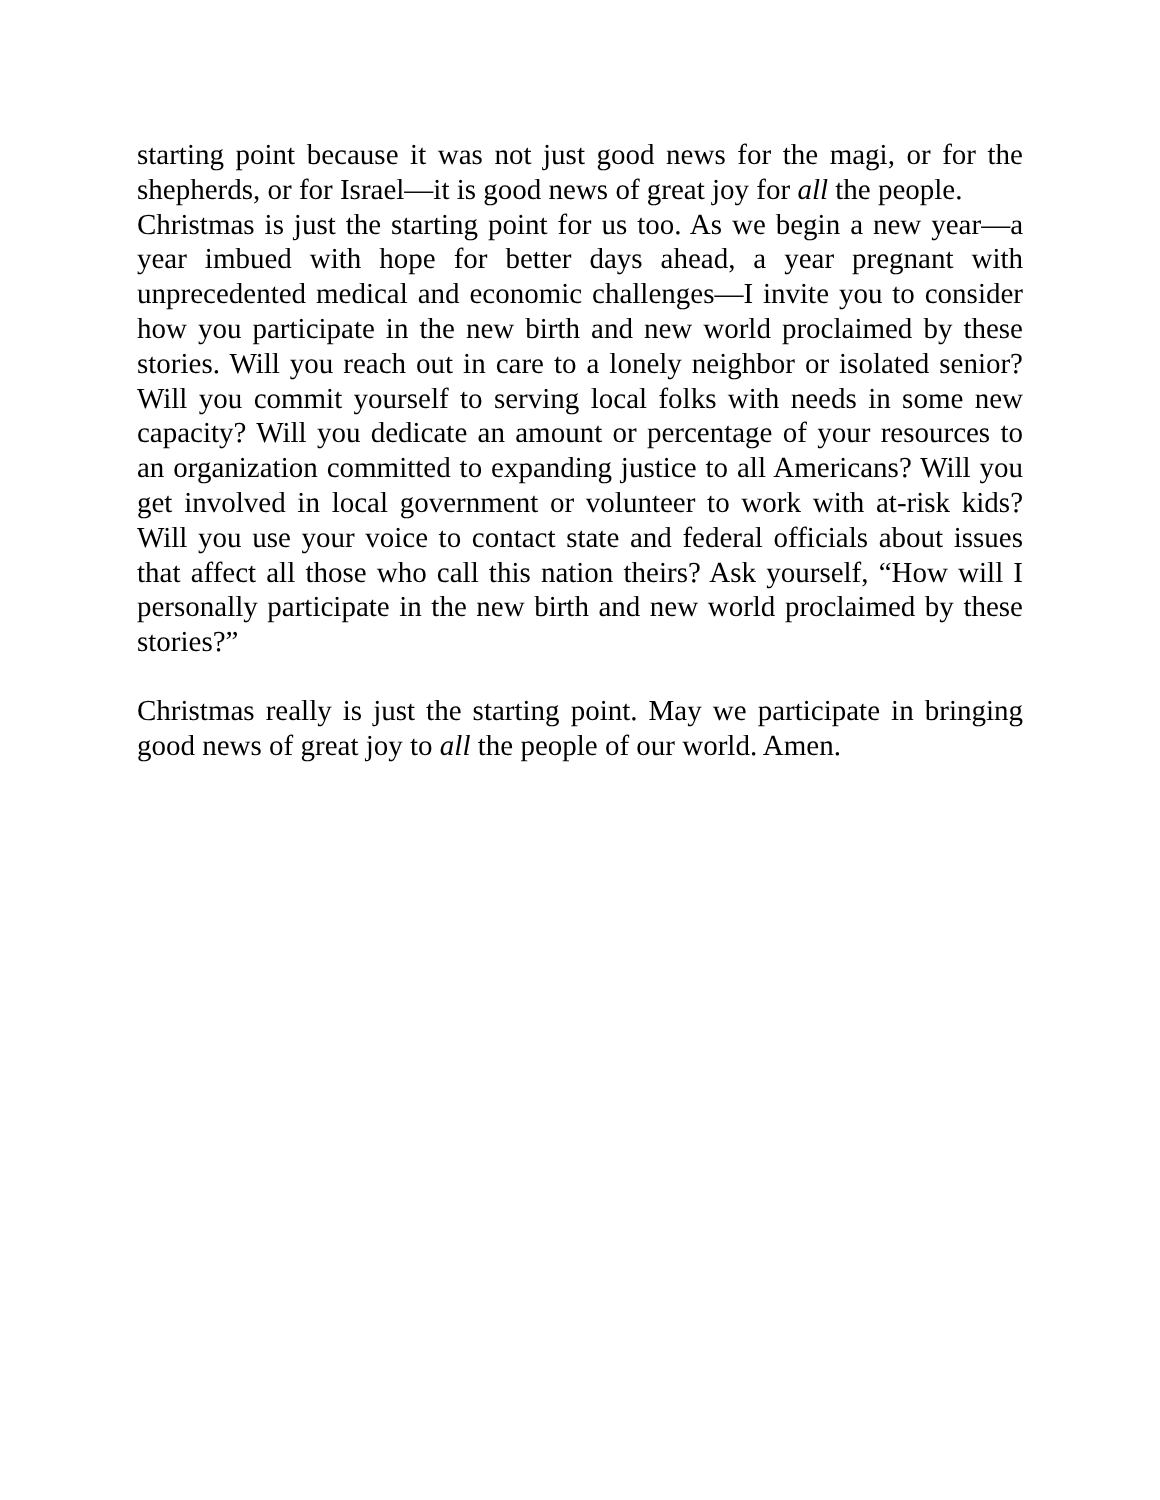starting point because it was not just good news for the magi, or for the shepherds, or for Israel—it is good news of great joy for all the people.
Christmas is just the starting point for us too. As we begin a new year—a year imbued with hope for better days ahead, a year pregnant with unprecedented medical and economic challenges—I invite you to consider how you participate in the new birth and new world proclaimed by these stories. Will you reach out in care to a lonely neighbor or isolated senior? Will you commit yourself to serving local folks with needs in some new capacity? Will you dedicate an amount or percentage of your resources to an organization committed to expanding justice to all Americans? Will you get involved in local government or volunteer to work with at-risk kids? Will you use your voice to contact state and federal officials about issues that affect all those who call this nation theirs? Ask yourself, “How will I personally participate in the new birth and new world proclaimed by these stories?”
Christmas really is just the starting point. May we participate in bringing good news of great joy to all the people of our world. Amen.